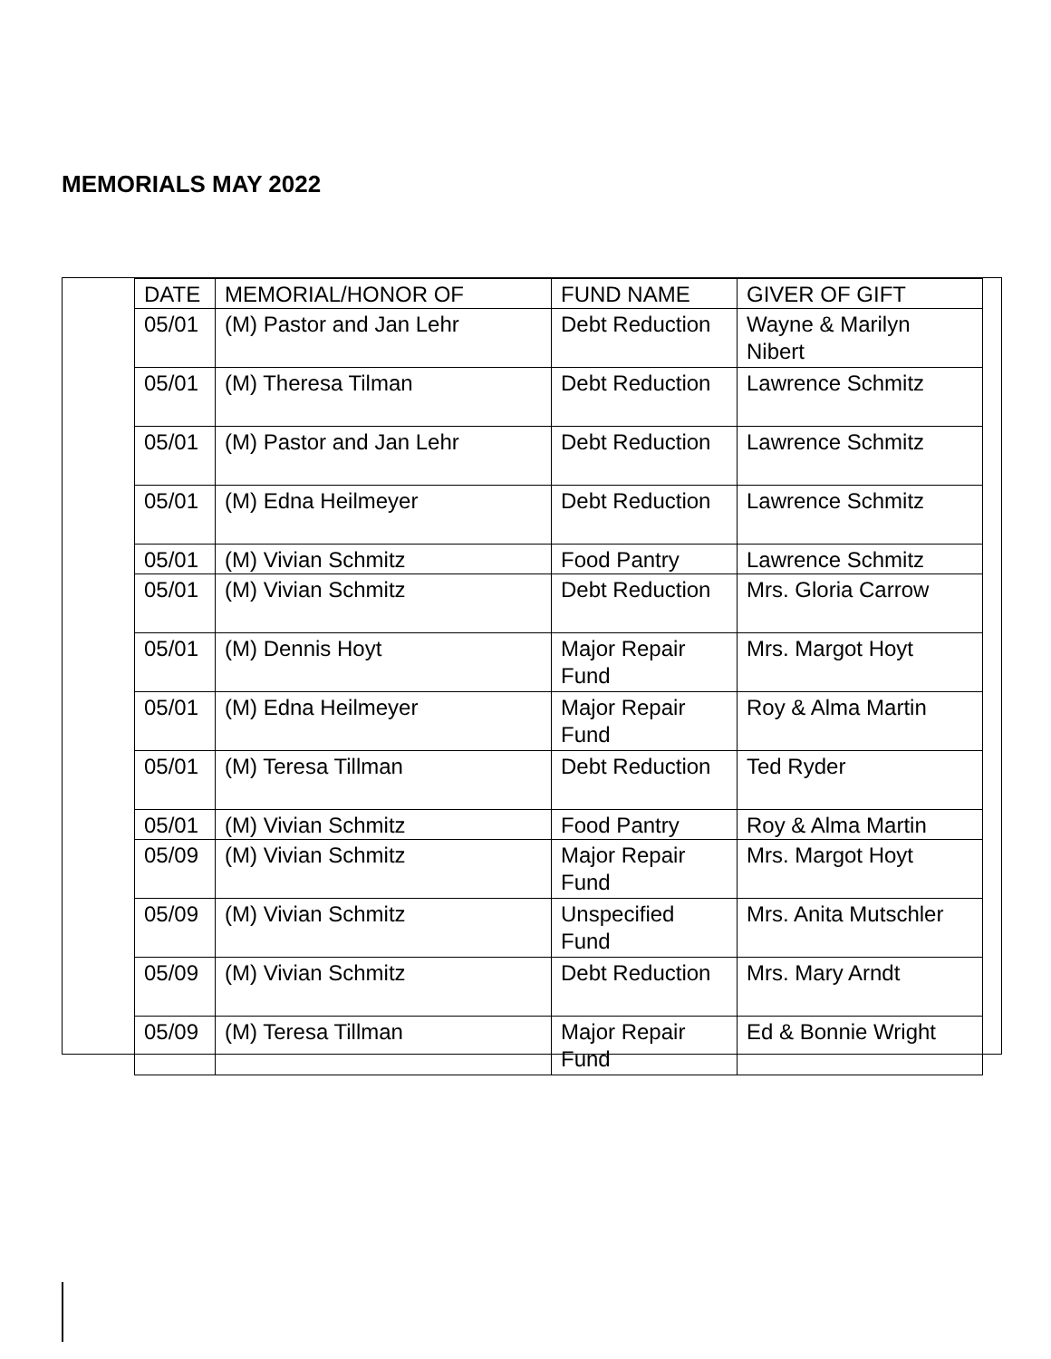MEMORIALS MAY 2022
| DATE | MEMORIAL/HONOR OF | FUND NAME | GIVER OF GIFT |
| 05/01 | (M) Pastor and Jan Lehr | Debt Reduction | Wayne & Marilyn Nibert |
| 05/01 | (M) Theresa Tilman | Debt Reduction | Lawrence Schmitz |
| 05/01 | (M) Pastor and Jan Lehr | Debt Reduction | Lawrence Schmitz |
| 05/01 | (M) Edna Heilmeyer | Debt Reduction | Lawrence Schmitz |
| 05/01 | (M) Vivian Schmitz | Food Pantry | Lawrence Schmitz |
| 05/01 | (M) Vivian Schmitz | Debt Reduction | Mrs. Gloria Carrow |
| 05/01 | (M) Dennis Hoyt | Major Repair Fund | Mrs. Margot Hoyt |
| 05/01 | (M) Edna Heilmeyer | Major Repair Fund | Roy & Alma Martin |
| 05/01 | (M) Teresa Tillman | Debt Reduction | Ted Ryder |
| 05/01 | (M) Vivian Schmitz | Food Pantry | Roy & Alma Martin |
| 05/09 | (M) Vivian Schmitz | Major Repair Fund | Mrs. Margot Hoyt |
| 05/09 | (M) Vivian Schmitz | Unspecified Fund | Mrs. Anita Mutschler |
| 05/09 | (M) Vivian Schmitz | Debt Reduction | Mrs. Mary Arndt |
| 05/09 | (M) Teresa Tillman | Major Repair Fund | Ed & Bonnie Wright |